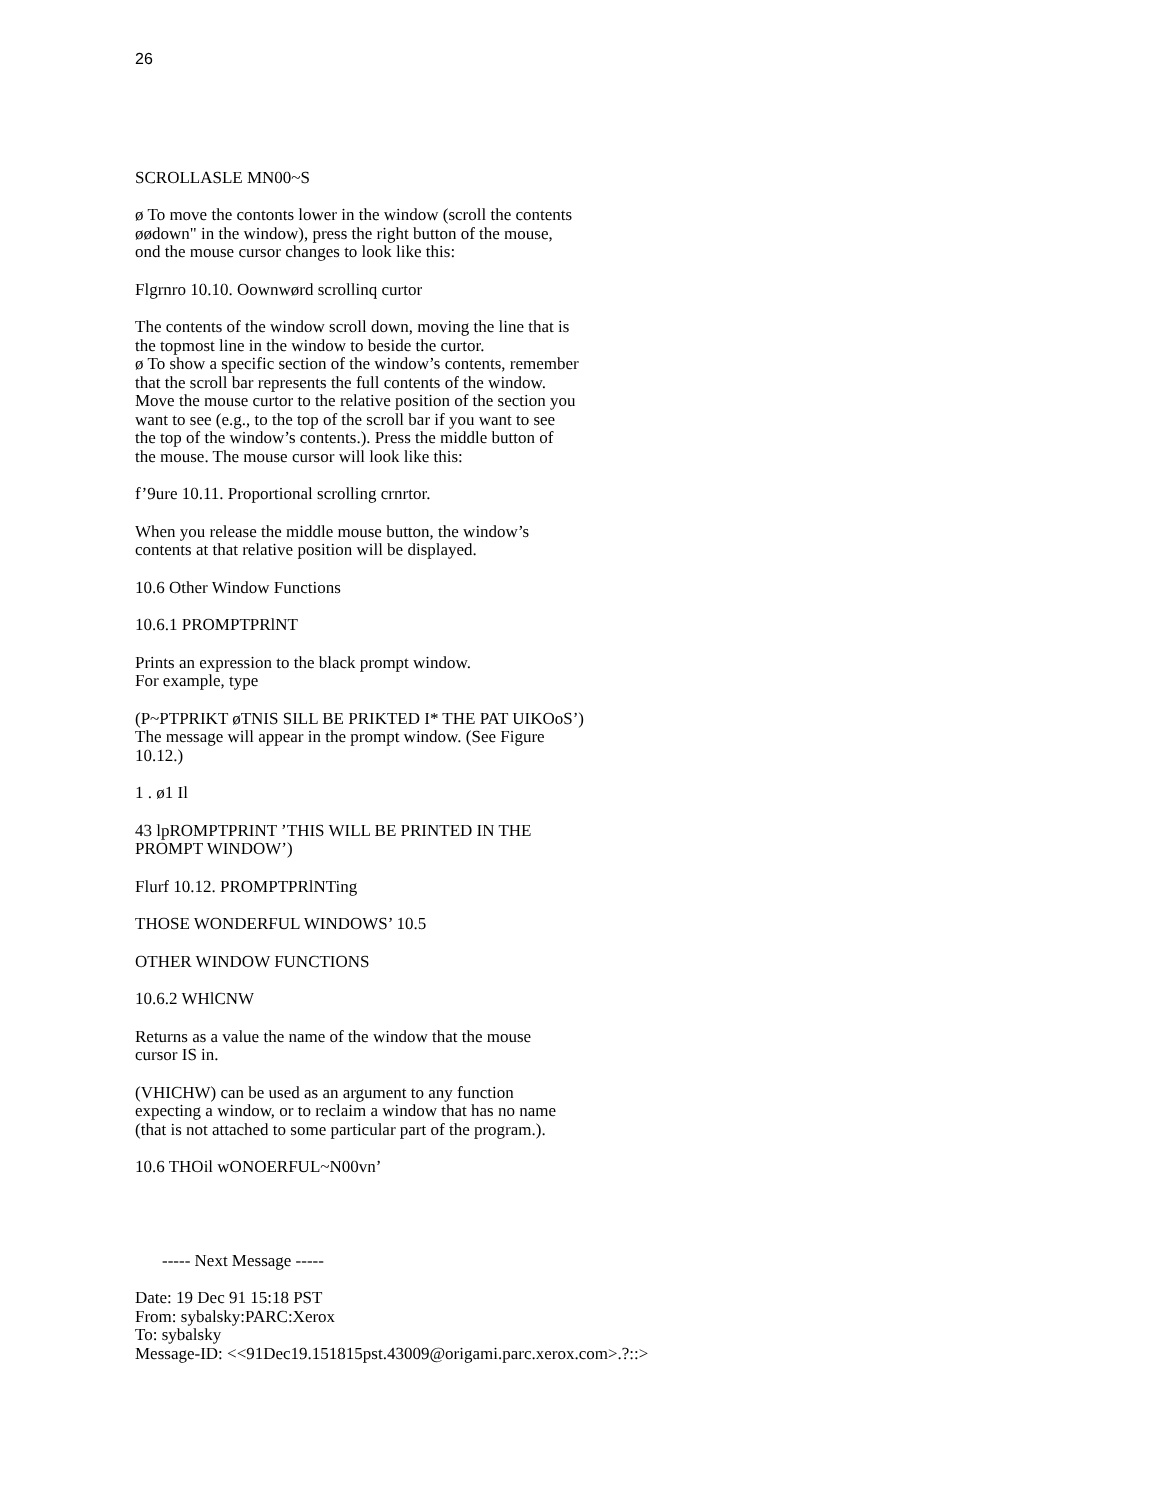26
SCROLLASLE MN00~S
ø To move the contonts lower in the window (scroll the contents
øødown" in the window), press the right button of the mouse,
ond the mouse cursor changes to look like this:
Flgrnro 10.10. Oownwørd scrollinq curtor
The contents of the window scroll down, moving the line that is
the topmost line in the window to beside the curtor.
ø To show a specific section of the window’s contents, remember
that the scroll bar represents the full contents of the window.
Move the mouse curtor to the relative position of the section you
want to see (e.g., to the top of the scroll bar if you want to see
the top of the window’s contents.). Press the middle button of
the mouse. The mouse cursor will look like this:
f’9ure 10.11. Proportional scrolling crnrtor.
When you release the middle mouse button, the window’s
contents at that relative position will be displayed.
10.6 Other Window Functions
10.6.1 PROMPTPRlNT
Prints an expression to the black prompt window.
For example, type
(P~PTPRIKT øTNIS SILL BE PRIKTED I* THE PAT UIKOoS’)
The message will appear in the prompt window. (See Figure
10.12.)
1 . ø1 Il
43 lpROMPTPRINT ’THIS WILL BE PRINTED IN THE
PROMPT WINDOW’)
Flurf 10.12. PROMPTPRlNTing
THOSE WONDERFUL WINDOWS’ 10.5
OTHER WINDOW FUNCTIONS
10.6.2 WHlCNW
Returns as a value the name of the window that the mouse
cursor IS in.
(VHICHW) can be used as an argument to any function
expecting a window, or to reclaim a window that has no name
(that is not attached to some particular part of the program.).
10.6 THOil wONOERFUL~N00vn’
----- Next Message -----
Date: 19 Dec 91 15:18 PST
From: sybalsky:PARC:Xerox
To: sybalsky
Message-ID: <<91Dec19.151815pst.43009@origami.parc.xerox.com>.?::>